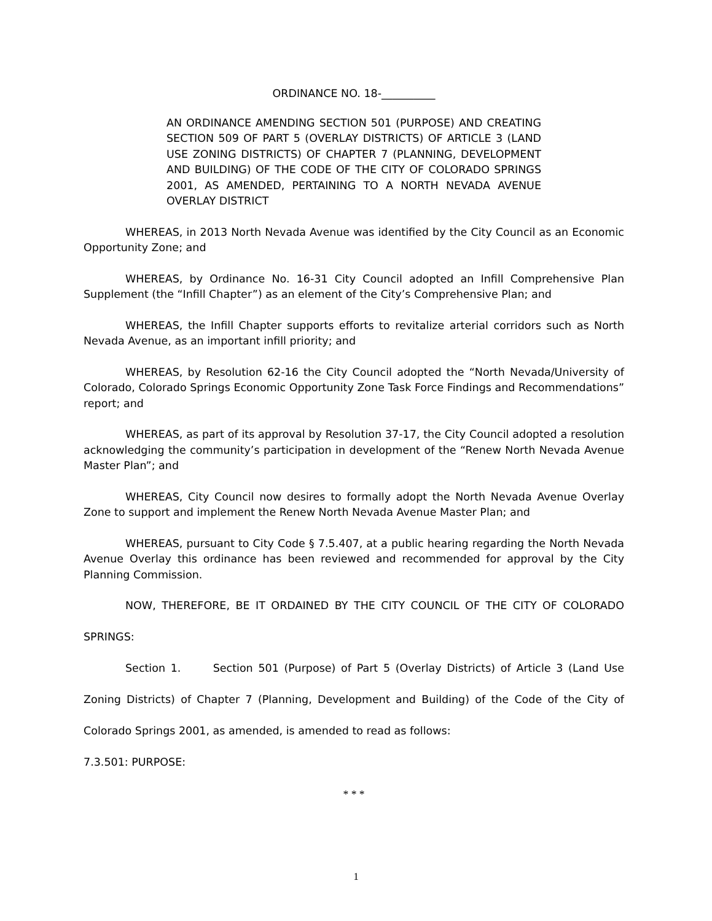ORDINANCE NO. 18-__________
AN ORDINANCE AMENDING SECTION 501 (PURPOSE) AND CREATING SECTION 509 OF PART 5 (OVERLAY DISTRICTS) OF ARTICLE 3 (LAND USE ZONING DISTRICTS) OF CHAPTER 7 (PLANNING, DEVELOPMENT AND BUILDING) OF THE CODE OF THE CITY OF COLORADO SPRINGS 2001, AS AMENDED, PERTAINING TO A NORTH NEVADA AVENUE OVERLAY DISTRICT
WHEREAS, in 2013 North Nevada Avenue was identified by the City Council as an Economic Opportunity Zone; and
WHEREAS, by Ordinance No. 16-31 City Council adopted an Infill Comprehensive Plan Supplement (the “Infill Chapter”) as an element of the City’s Comprehensive Plan; and
WHEREAS, the Infill Chapter supports efforts to revitalize arterial corridors such as North Nevada Avenue, as an important infill priority; and
WHEREAS, by Resolution 62-16 the City Council adopted the “North Nevada/University of Colorado, Colorado Springs Economic Opportunity Zone Task Force Findings and Recommendations” report; and
WHEREAS, as part of its approval by Resolution 37-17, the City Council adopted a resolution acknowledging the community’s participation in development of the “Renew North Nevada Avenue Master Plan”; and
WHEREAS, City Council now desires to formally adopt the North Nevada Avenue Overlay Zone to support and implement the Renew North Nevada Avenue Master Plan; and
WHEREAS, pursuant to City Code § 7.5.407, at a public hearing regarding the North Nevada Avenue Overlay this ordinance has been reviewed and recommended for approval by the City Planning Commission.
NOW, THEREFORE, BE IT ORDAINED BY THE CITY COUNCIL OF THE CITY OF COLORADO SPRINGS:
Section 1. Section 501 (Purpose) of Part 5 (Overlay Districts) of Article 3 (Land Use Zoning Districts) of Chapter 7 (Planning, Development and Building) of the Code of the City of Colorado Springs 2001, as amended, is amended to read as follows:
7.3.501: PURPOSE:
* * *
1